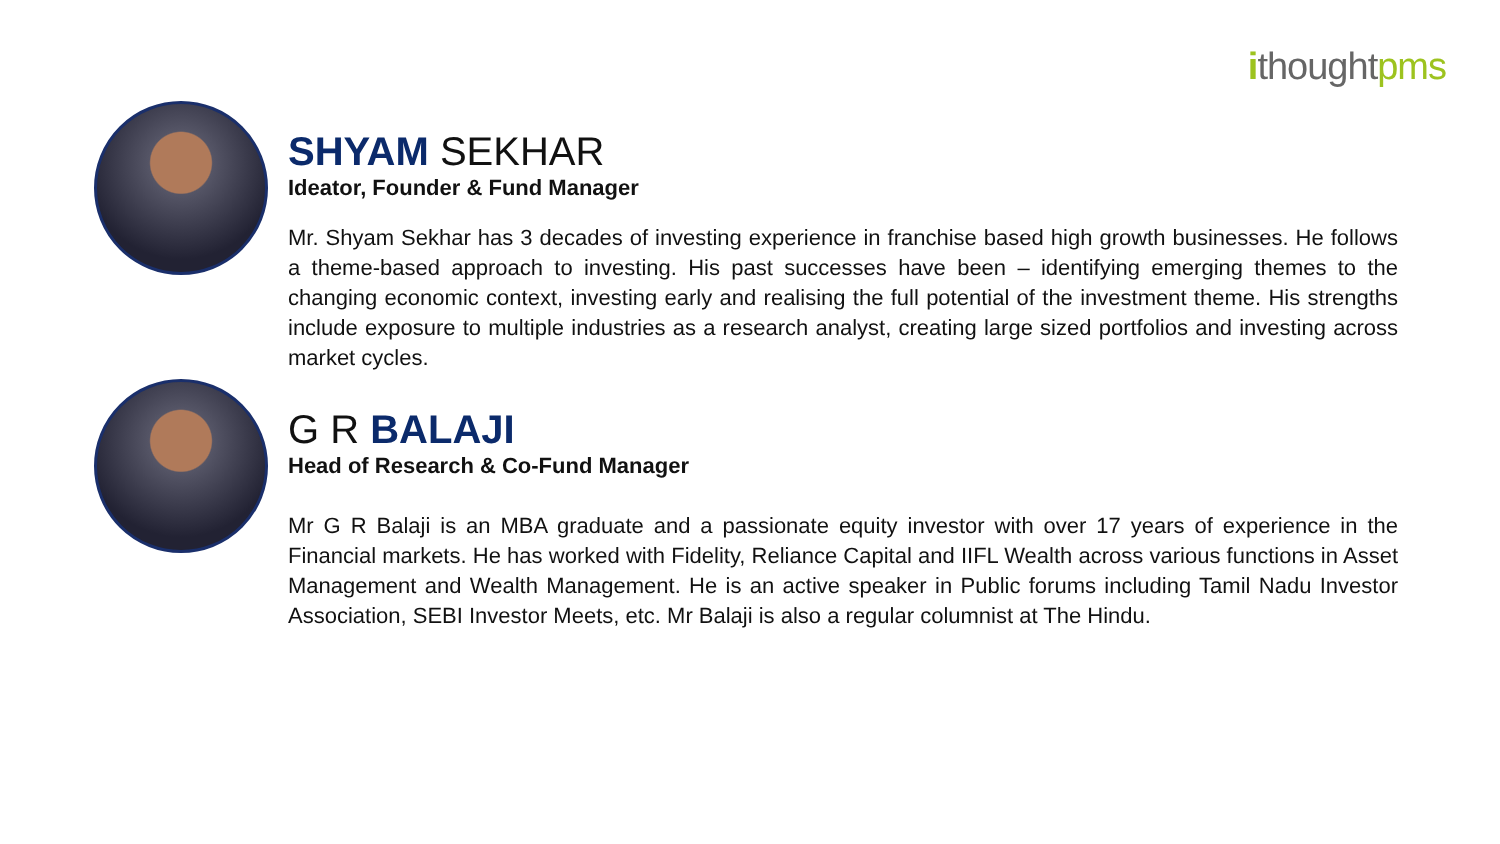ithought pms
SHYAM SEKHAR
Ideator, Founder & Fund Manager
Mr. Shyam Sekhar has 3 decades of investing experience in franchise based high growth businesses. He follows a theme-based approach to investing. His past successes have been – identifying emerging themes to the changing economic context, investing early and realising the full potential of the investment theme. His strengths include exposure to multiple industries as a research analyst, creating large sized portfolios and investing across market cycles.
G R BALAJI
Head of Research & Co-Fund Manager
Mr G R Balaji is an MBA graduate and a passionate equity investor with over 17 years of experience in the Financial markets. He has worked with Fidelity, Reliance Capital and IIFL Wealth across various functions in Asset Management and Wealth Management. He is an active speaker in Public forums including Tamil Nadu Investor Association, SEBI Investor Meets, etc. Mr Balaji is also a regular columnist at The Hindu.